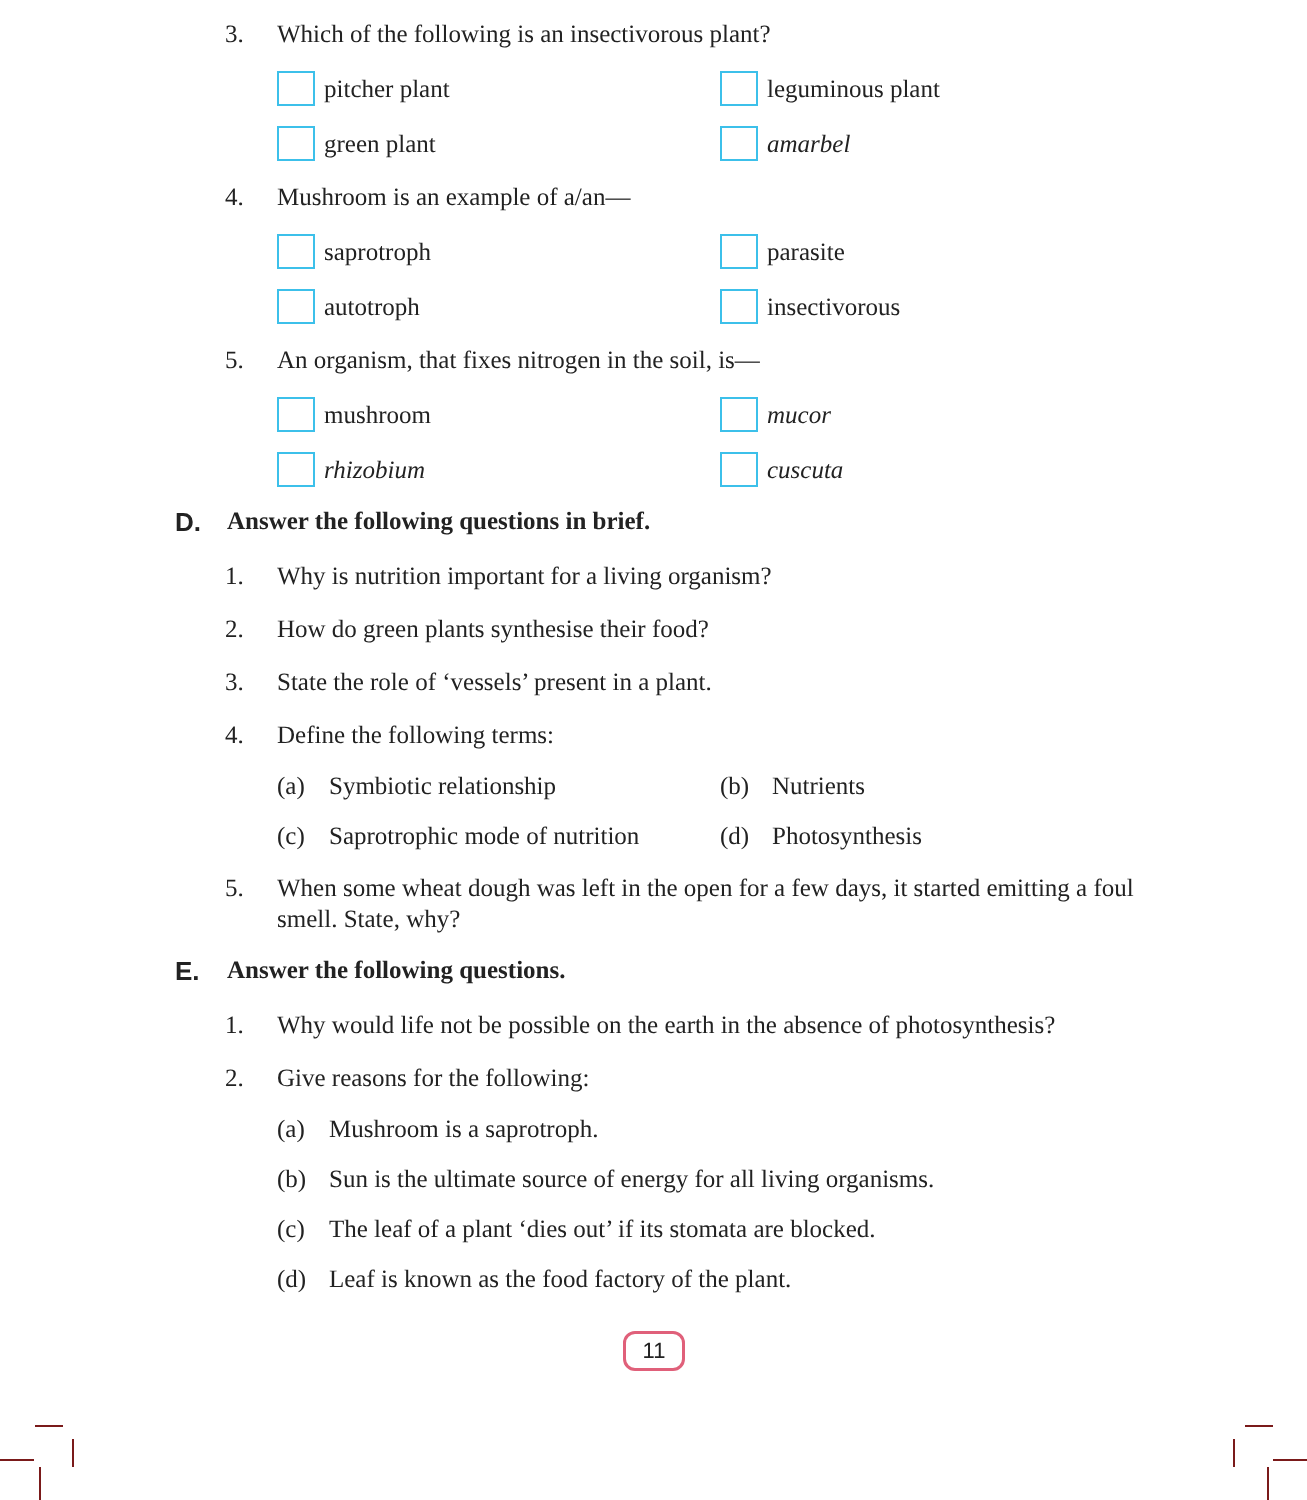3. Which of the following is an insectivorous plant?
pitcher plant
leguminous plant
green plant
amarbel
4. Mushroom is an example of a/an—
saprotroph
parasite
autotroph
insectivorous
5. An organism, that fixes nitrogen in the soil, is—
mushroom
mucor
rhizobium
cuscuta
D. Answer the following questions in brief.
1. Why is nutrition important for a living organism?
2. How do green plants synthesise their food?
3. State the role of ‘vessels’ present in a plant.
4. Define the following terms:
(a) Symbiotic relationship
(b) Nutrients
(c) Saprotrophic mode of nutrition
(d) Photosynthesis
5. When some wheat dough was left in the open for a few days, it started emitting a foul smell. State, why?
E. Answer the following questions.
1. Why would life not be possible on the earth in the absence of photosynthesis?
2. Give reasons for the following:
(a) Mushroom is a saprotroph.
(b) Sun is the ultimate source of energy for all living organisms.
(c) The leaf of a plant ‘dies out’ if its stomata are blocked.
(d) Leaf is known as the food factory of the plant.
11